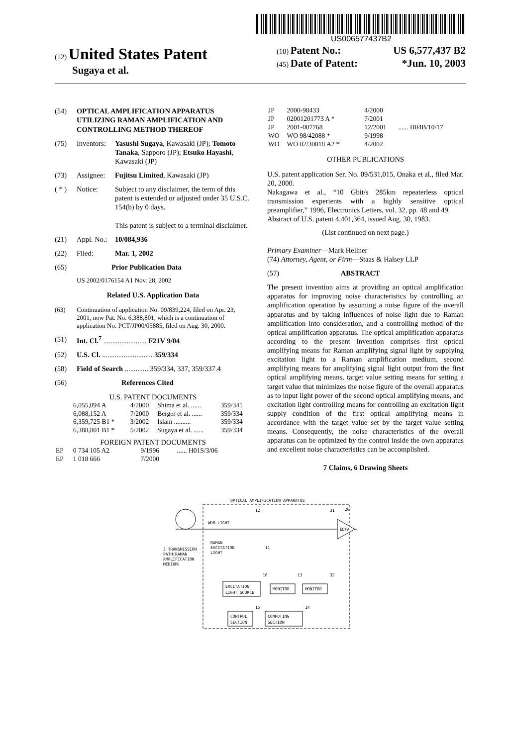US006577437B2
(12) United States Patent
Sugaya et al.
(10) Patent No.: US 6,577,437 B2
(45) Date of Patent: *Jun. 10, 2003
(54) OPTICAL AMPLIFICATION APPARATUS UTILIZING RAMAN AMPLIFICATION AND CONTROLLING METHOD THEREOF
(75) Inventors: Yasushi Sugaya, Kawasaki (JP); Tomoto Tanaka, Sapporo (JP); Etsuko Hayashi, Kawasaki (JP)
(73) Assignee: Fujitsu Limited, Kawasaki (JP)
( * ) Notice: Subject to any disclaimer, the term of this patent is extended or adjusted under 35 U.S.C. 154(b) by 0 days.
This patent is subject to a terminal disclaimer.
(21) Appl. No.: 10/084,936
(22) Filed: Mar. 1, 2002
(65) Prior Publication Data
US 2002/0176154 A1 Nov. 28, 2002
Related U.S. Application Data
(63) Continuation of application No. 09/839,224, filed on Apr. 23, 2001, now Pat. No. 6,388,801, which is a continuation of application No. PCT/JP00/05885, filed on Aug. 30, 2000.
(51) Int. Cl.<sup>7</sup> ........................ F21V 9/04
(52) U.S. Cl. ............................ 359/334
(58) Field of Search ............. 359/334, 337, 359/337.4
(56) References Cited
U.S. PATENT DOCUMENTS
| 6,055,094 A | 4/2000 | Shima et al. ...... | 359/341 |
| 6,088,152 A | 7/2000 | Berger et al. ...... | 359/334 |
| 6,359,725 B1 * | 3/2002 | Islam .......... | 359/334 |
| 6,388,801 B1 * | 5/2002 | Sugaya et al. ...... | 359/334 |
FOREIGN PATENT DOCUMENTS
| EP | 0 734 105 A2 | 9/1996 | ...... H01S/3/06 |
| EP | 1 018 666 | 7/2000 | |
| JP | 2000-98433 | 4/2000 | |
| JP | 02001201773 A * | 7/2001 | |
| JP | 2001-007768 | 12/2001 | ...... H04B/10/17 |
| WO | WO 98/42088 * | 9/1998 | |
| WO | WO 02/30018 A2 * | 4/2002 | |
OTHER PUBLICATIONS
U.S. patent application Ser. No. 09/531,015, Onaka et al., filed Mar. 20, 2000.
Nakagawa et al., “10 Gbit/s 285km repeaterless optical transmission experients with a highly sensitive optical preamplifier,” 1996, Electronics Letters, vol. 32, pp. 48 and 49.
Abstract of U.S. patent 4,401,364, issued Aug. 30, 1983.
(List continued on next page.)
Primary Examiner—Mark Hellner
(74) Attorney, Agent, or Firm—Staas & Halsey LLP
(57) ABSTRACT
The present invention aims at providing an optical amplification apparatus for improving noise characteristics by controlling an amplification operation by assuming a noise figure of the overall apparatus and by taking influences of noise light due to Raman amplification into consideration, and a controlling method of the optical amplification apparatus. The optical amplification apparatus according to the present invention comprises first optical amplifying means for Raman amplifying signal light by supplying excitation light to a Raman amplification medium, second amplifying means for amplifying signal light output from the first optical amplifying means, target value setting means for setting a target value that minimizes the noise figure of the overall apparatus as to input light power of the second optical amplifying means, and excitation light controlling means for controlling an excitation light supply condition of the first optical amplifying means in accordance with the target value set by the target value setting means. Consequently, the noise characteristics of the overall apparatus can be optimized by the control inside the own apparatus and excellent noise characteristics can be accomplished.
7 Claims, 6 Drawing Sheets
OPTICAL AMPLIFICATION APPARATUS
12
31
20
WDM LIGHT
EDFA
3 TRANSMISSION
PATH(RAMAN
AMPLIFICATION
MEDIUM)
RAMAN
EXCITATION
LIGHT
11
EXCITATION
LIGHT SOURCE
10
MONITOR
13
MONITOR
32
CONTROL
SECTION
15
COMPUTING
SECTION
14